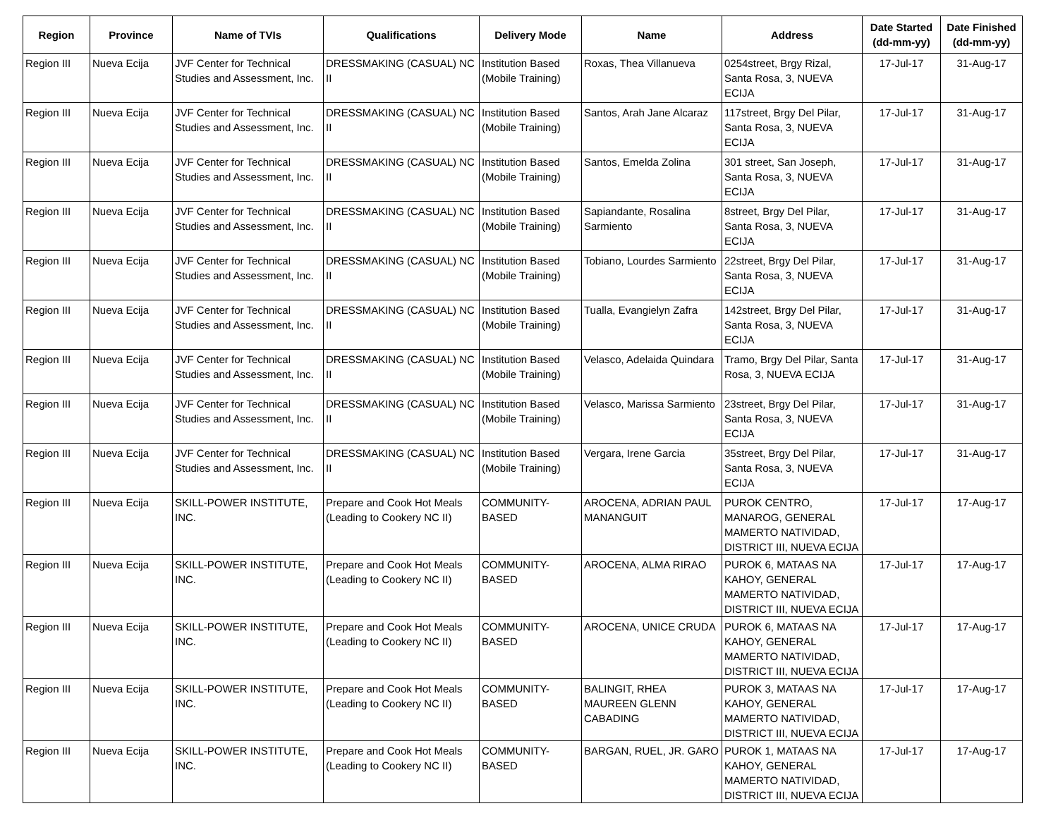| Region | Province | Name of TVIs | Qualifications | Delivery Mode | Name | Address | Date Started (dd-mm-yy) | Date Finished (dd-mm-yy) |
| --- | --- | --- | --- | --- | --- | --- | --- | --- |
| Region III | Nueva Ecija | JVF Center for Technical Studies and Assessment, Inc. | DRESSMAKING (CASUAL) NC II | Institution Based (Mobile Training) | Roxas, Thea Villanueva | 0254street, Brgy Rizal, Santa Rosa, 3, NUEVA ECIJA | 17-Jul-17 | 31-Aug-17 |
| Region III | Nueva Ecija | JVF Center for Technical Studies and Assessment, Inc. | DRESSMAKING (CASUAL) NC II | Institution Based (Mobile Training) | Santos, Arah Jane Alcaraz | 117street, Brgy Del Pilar, Santa Rosa, 3, NUEVA ECIJA | 17-Jul-17 | 31-Aug-17 |
| Region III | Nueva Ecija | JVF Center for Technical Studies and Assessment, Inc. | DRESSMAKING (CASUAL) NC II | Institution Based (Mobile Training) | Santos, Emelda Zolina | 301 street, San Joseph, Santa Rosa, 3, NUEVA ECIJA | 17-Jul-17 | 31-Aug-17 |
| Region III | Nueva Ecija | JVF Center for Technical Studies and Assessment, Inc. | DRESSMAKING (CASUAL) NC II | Institution Based (Mobile Training) | Sapiandante, Rosalina Sarmiento | 8street, Brgy Del Pilar, Santa Rosa, 3, NUEVA ECIJA | 17-Jul-17 | 31-Aug-17 |
| Region III | Nueva Ecija | JVF Center for Technical Studies and Assessment, Inc. | DRESSMAKING (CASUAL) NC II | Institution Based (Mobile Training) | Tobiano, Lourdes Sarmiento | 22street, Brgy Del Pilar, Santa Rosa, 3, NUEVA ECIJA | 17-Jul-17 | 31-Aug-17 |
| Region III | Nueva Ecija | JVF Center for Technical Studies and Assessment, Inc. | DRESSMAKING (CASUAL) NC II | Institution Based (Mobile Training) | Tualla, Evangielyn Zafra | 142street, Brgy Del Pilar, Santa Rosa, 3, NUEVA ECIJA | 17-Jul-17 | 31-Aug-17 |
| Region III | Nueva Ecija | JVF Center for Technical Studies and Assessment, Inc. | DRESSMAKING (CASUAL) NC II | Institution Based (Mobile Training) | Velasco, Adelaida Quindara | Tramo, Brgy Del Pilar, Santa Rosa, 3, NUEVA ECIJA | 17-Jul-17 | 31-Aug-17 |
| Region III | Nueva Ecija | JVF Center for Technical Studies and Assessment, Inc. | DRESSMAKING (CASUAL) NC II | Institution Based (Mobile Training) | Velasco, Marissa Sarmiento | 23street, Brgy Del Pilar, Santa Rosa, 3, NUEVA ECIJA | 17-Jul-17 | 31-Aug-17 |
| Region III | Nueva Ecija | JVF Center for Technical Studies and Assessment, Inc. | DRESSMAKING (CASUAL) NC II | Institution Based (Mobile Training) | Vergara, Irene Garcia | 35street, Brgy Del Pilar, Santa Rosa, 3, NUEVA ECIJA | 17-Jul-17 | 31-Aug-17 |
| Region III | Nueva Ecija | SKILL-POWER INSTITUTE, INC. | Prepare and Cook Hot Meals (Leading to Cookery NC II) | COMMUNITY-BASED | AROCENA, ADRIAN PAUL MANANGUIT | PUROK CENTRO, MANAROG, GENERAL MAMERTO NATIVIDAD, DISTRICT III, NUEVA ECIJA | 17-Jul-17 | 17-Aug-17 |
| Region III | Nueva Ecija | SKILL-POWER INSTITUTE, INC. | Prepare and Cook Hot Meals (Leading to Cookery NC II) | COMMUNITY-BASED | AROCENA, ALMA RIRAO | PUROK 6, MATAAS NA KAHOY, GENERAL MAMERTO NATIVIDAD, DISTRICT III, NUEVA ECIJA | 17-Jul-17 | 17-Aug-17 |
| Region III | Nueva Ecija | SKILL-POWER INSTITUTE, INC. | Prepare and Cook Hot Meals (Leading to Cookery NC II) | COMMUNITY-BASED | AROCENA, UNICE CRUDA | PUROK 6, MATAAS NA KAHOY, GENERAL MAMERTO NATIVIDAD, DISTRICT III, NUEVA ECIJA | 17-Jul-17 | 17-Aug-17 |
| Region III | Nueva Ecija | SKILL-POWER INSTITUTE, INC. | Prepare and Cook Hot Meals (Leading to Cookery NC II) | COMMUNITY-BASED | BALINGIT, RHEA MAUREEN GLENN CABADING | PUROK 3, MATAAS NA KAHOY, GENERAL MAMERTO NATIVIDAD, DISTRICT III, NUEVA ECIJA | 17-Jul-17 | 17-Aug-17 |
| Region III | Nueva Ecija | SKILL-POWER INSTITUTE, INC. | Prepare and Cook Hot Meals (Leading to Cookery NC II) | COMMUNITY-BASED | BARGAN, RUEL, JR. GARO | PUROK 1, MATAAS NA KAHOY, GENERAL MAMERTO NATIVIDAD, DISTRICT III, NUEVA ECIJA | 17-Jul-17 | 17-Aug-17 |